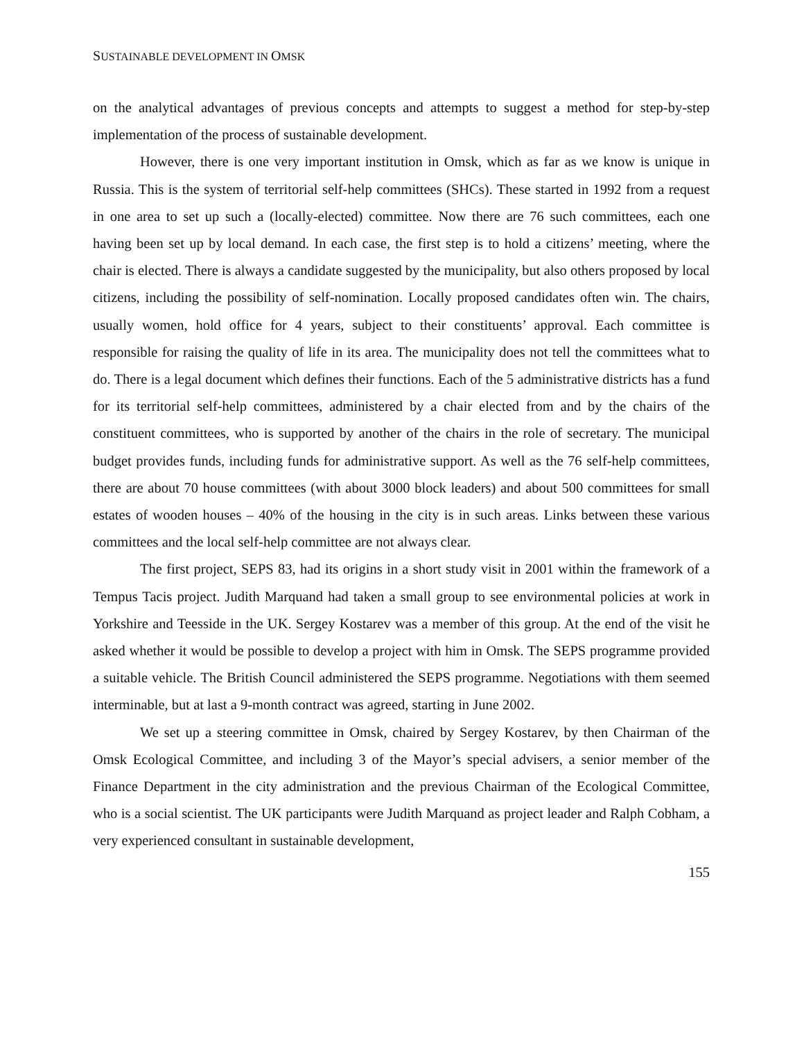SUSTAINABLE DEVELOPMENT IN OMSK
on the analytical advantages of previous concepts and attempts to suggest a method for step-by-step implementation of the process of sustainable development.
However, there is one very important institution in Omsk, which as far as we know is unique in Russia. This is the system of territorial self-help committees (SHCs). These started in 1992 from a request in one area to set up such a (locally-elected) committee. Now there are 76 such committees, each one having been set up by local demand. In each case, the first step is to hold a citizens’ meeting, where the chair is elected. There is always a candidate suggested by the municipality, but also others proposed by local citizens, including the possibility of self-nomination. Locally proposed candidates often win. The chairs, usually women, hold office for 4 years, subject to their constituents’ approval. Each committee is responsible for raising the quality of life in its area. The municipality does not tell the committees what to do. There is a legal document which defines their functions. Each of the 5 administrative districts has a fund for its territorial self-help committees, administered by a chair elected from and by the chairs of the constituent committees, who is supported by another of the chairs in the role of secretary. The municipal budget provides funds, including funds for administrative support. As well as the 76 self-help committees, there are about 70 house committees (with about 3000 block leaders) and about 500 committees for small estates of wooden houses – 40% of the housing in the city is in such areas. Links between these various committees and the local self-help committee are not always clear.
The first project, SEPS 83, had its origins in a short study visit in 2001 within the framework of a Tempus Tacis project. Judith Marquand had taken a small group to see environmental policies at work in Yorkshire and Teesside in the UK. Sergey Kostarev was a member of this group. At the end of the visit he asked whether it would be possible to develop a project with him in Omsk. The SEPS programme provided a suitable vehicle. The British Council administered the SEPS programme. Negotiations with them seemed interminable, but at last a 9-month contract was agreed, starting in June 2002.
We set up a steering committee in Omsk, chaired by Sergey Kostarev, by then Chairman of the Omsk Ecological Committee, and including 3 of the Mayor’s special advisers, a senior member of the Finance Department in the city administration and the previous Chairman of the Ecological Committee, who is a social scientist. The UK participants were Judith Marquand as project leader and Ralph Cobham, a very experienced consultant in sustainable development,
155